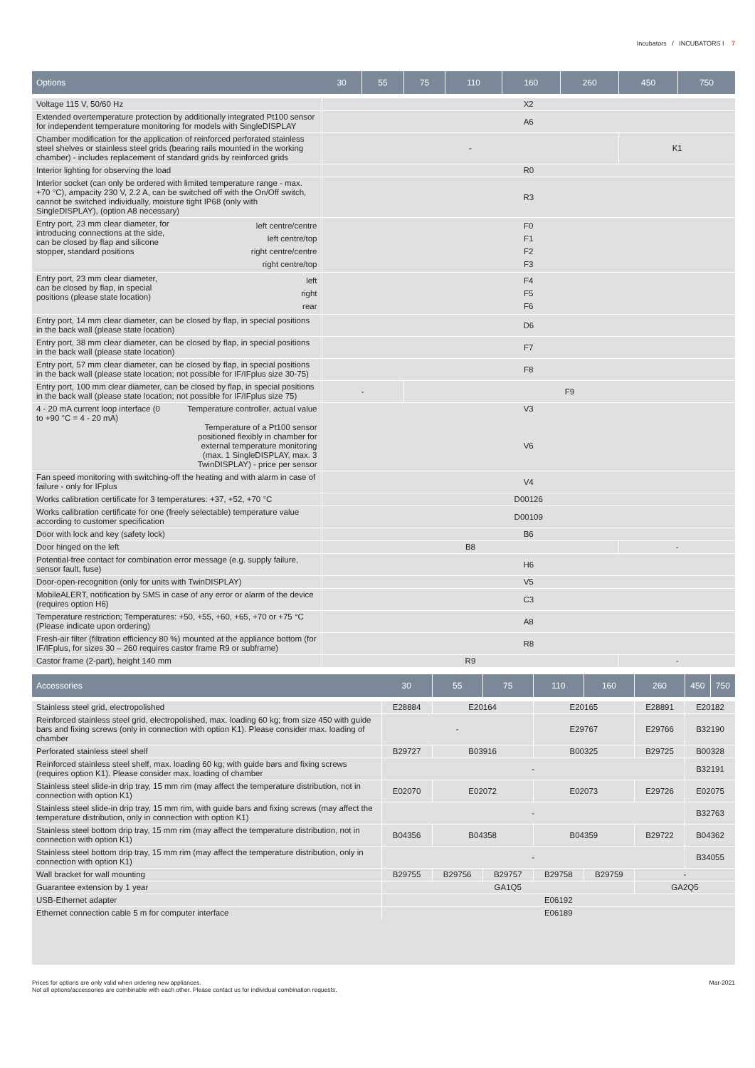Incubators / INCUBATORS I 7
| Options | 30 | 55 | 75 | 110 | 160 | 260 | 450 | 750 |
| --- | --- | --- | --- | --- | --- | --- | --- | --- |
| Voltage 115 V, 50/60 Hz | X2 | | | | | | | |
| Extended overtemperature protection by additionally integrated Pt100 sensor for independent temperature monitoring for models with SingleDISPLAY | A6 | | | | | | | |
| Chamber modification for the application of reinforced perforated stainless steel shelves or stainless steel grids (bearing rails mounted in the working chamber) - includes replacement of standard grids by reinforced grids | - | | | | | | K1 | |
| Interior lighting for observing the load | R0 | | | | | | | |
| Interior socket (can only be ordered with limited temperature range - max. +70 °C), ampacity 230 V, 2.2 A, can be switched off with the On/Off switch, cannot be switched individually, moisture tight IP68 (only with SingleDISPLAY), (option A8 necessary) | R3 | | | | | | | |
| Entry port, 23 mm clear diameter, for introducing connections at the side, can be closed by flap and silicone stopper, standard positions left centre/centre left centre/top right centre/centre right centre/top | F0 F1 F2 F3 | | | | | | | |
| Entry port, 23 mm clear diameter, can be closed by flap, in special positions (please state location) left right rear | F4 F5 F6 | | | | | | | |
| Entry port, 14 mm clear diameter, can be closed by flap, in special positions in the back wall (please state location) | D6 | | | | | | | |
| Entry port, 38 mm clear diameter, can be closed by flap, in special positions in the back wall (please state location) | F7 | | | | | | | |
| Entry port, 57 mm clear diameter, can be closed by flap, in special positions in the back wall (please state location; not possible for IF/IFplus size 30-75) | F8 | | | | | | | |
| Entry port, 100 mm clear diameter, can be closed by flap, in special positions in the back wall (please state location; not possible for IF/IFplus size 75) | - | | F9 | | | | | |
| 4 - 20 mA current loop interface (0 to +90 °C = 4 - 20 mA) Temperature controller, actual value Temperature of a Pt100 sensor positioned flexibly in chamber for external temperature monitoring (max. 1 SingleDISPLAY, max. 3 TwinDISPLAY) - price per sensor | V3 V6 | | | | | | | |
| Fan speed monitoring with switching-off the heating and with alarm in case of failure - only for IFplus | V4 | | | | | | | |
| Works calibration certificate for 3 temperatures: +37, +52, +70 °C | D00126 | | | | | | | |
| Works calibration certificate for one (freely selectable) temperature value according to customer specification | D00109 | | | | | | | |
| Door with lock and key (safety lock) | B6 | | | | | | | |
| Door hinged on the left | B8 | | | | | | - | |
| Potential-free contact for combination error message (e.g. supply failure, sensor fault, fuse) | H6 | | | | | | | |
| Door-open-recognition (only for units with TwinDISPLAY) | V5 | | | | | | | |
| MobileALERT, notification by SMS in case of any error or alarm of the device (requires option H6) | C3 | | | | | | | |
| Temperature restriction; Temperatures: +50, +55, +60, +65, +70 or +75 °C (Please indicate upon ordering) | A8 | | | | | | | |
| Fresh-air filter (filtration efficiency 80 %) mounted at the appliance bottom (for IF/IFplus, for sizes 30 – 260 requires castor frame R9 or subframe) | R8 | | | | | | | |
| Castor frame (2-part), height 140 mm | R9 | | | | | | - | |
| Accessories | 30 | 55 | 75 | 110 | 160 | 260 | 450 | 750 |
| --- | --- | --- | --- | --- | --- | --- | --- | --- |
| Stainless steel grid, electropolished | E28884 | E20164 | | E20165 | | E28891 | E20182 | |
| Reinforced stainless steel grid, electropolished, max. loading 60 kg; from size 450 with guide bars and fixing screws (only in connection with option K1). Please consider max. loading of chamber | - | | | E29767 | | E29766 | B32190 | |
| Perforated stainless steel shelf | B29727 | B03916 | | B00325 | | B29725 | B00328 | |
| Reinforced stainless steel shelf, max. loading 60 kg; with guide bars and fixing screws (requires option K1). Please consider max. loading of chamber | - | | | | | | B32191 | |
| Stainless steel slide-in drip tray, 15 mm rim (may affect the temperature distribution, not in connection with option K1) | E02070 | E02072 | | E02073 | | E29726 | E02075 | |
| Stainless steel slide-in drip tray, 15 mm rim, with guide bars and fixing screws (may affect the temperature distribution, only in connection with option K1) | - | | | | | | B32763 | |
| Stainless steel bottom drip tray, 15 mm rim (may affect the temperature distribution, not in connection with option K1) | B04356 | B04358 | | B04359 | | B29722 | B04362 | |
| Stainless steel bottom drip tray, 15 mm rim (may affect the temperature distribution, only in connection with option K1) | - | | | | | | B34055 | |
| Wall bracket for wall mounting | B29755 | B29756 | B29757 | B29758 | B29759 | - | | |
| Guarantee extension by 1 year | GA1Q5 | | | | | GA2Q5 | | |
| USB-Ethernet adapter | E06192 | | | | | | | |
| Ethernet connection cable 5 m for computer interface | E06189 | | | | | | | |
Prices for options are only valid when ordering new appliances.
Not all options/accessories are combinable with each other. Please contact us for individual combination requests. Mar-2021